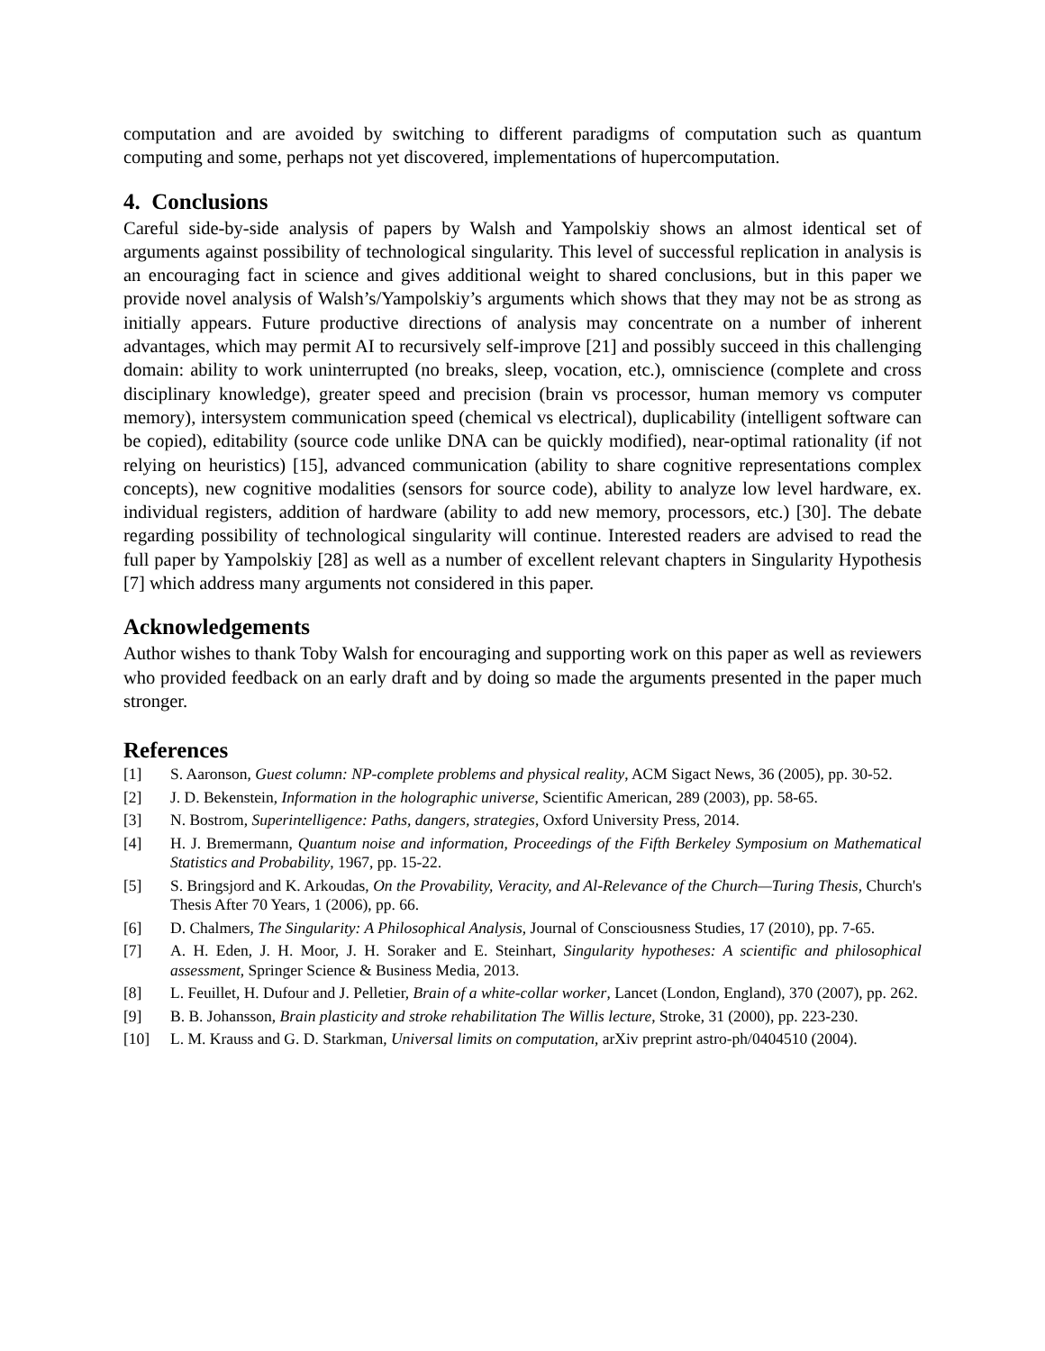computation and are avoided by switching to different paradigms of computation such as quantum computing and some, perhaps not yet discovered, implementations of hupercomputation.
4. Conclusions
Careful side-by-side analysis of papers by Walsh and Yampolskiy shows an almost identical set of arguments against possibility of technological singularity. This level of successful replication in analysis is an encouraging fact in science and gives additional weight to shared conclusions, but in this paper we provide novel analysis of Walsh’s/Yampolskiy’s arguments which shows that they may not be as strong as initially appears. Future productive directions of analysis may concentrate on a number of inherent advantages, which may permit AI to recursively self-improve [21] and possibly succeed in this challenging domain: ability to work uninterrupted (no breaks, sleep, vocation, etc.), omniscience (complete and cross disciplinary knowledge), greater speed and precision (brain vs processor, human memory vs computer memory), intersystem communication speed (chemical vs electrical), duplicability (intelligent software can be copied), editability (source code unlike DNA can be quickly modified), near-optimal rationality (if not relying on heuristics) [15], advanced communication (ability to share cognitive representations complex concepts), new cognitive modalities (sensors for source code), ability to analyze low level hardware, ex. individual registers, addition of hardware (ability to add new memory, processors, etc.) [30]. The debate regarding possibility of technological singularity will continue. Interested readers are advised to read the full paper by Yampolskiy [28] as well as a number of excellent relevant chapters in Singularity Hypothesis [7] which address many arguments not considered in this paper.
Acknowledgements
Author wishes to thank Toby Walsh for encouraging and supporting work on this paper as well as reviewers who provided feedback on an early draft and by doing so made the arguments presented in the paper much stronger.
References
[1] S. Aaronson, Guest column: NP-complete problems and physical reality, ACM Sigact News, 36 (2005), pp. 30-52.
[2] J. D. Bekenstein, Information in the holographic universe, Scientific American, 289 (2003), pp. 58-65.
[3] N. Bostrom, Superintelligence: Paths, dangers, strategies, Oxford University Press, 2014.
[4] H. J. Bremermann, Quantum noise and information, Proceedings of the Fifth Berkeley Symposium on Mathematical Statistics and Probability, 1967, pp. 15-22.
[5] S. Bringsjord and K. Arkoudas, On the Provability, Veracity, and Al-Relevance of the Church—Turing Thesis, Church's Thesis After 70 Years, 1 (2006), pp. 66.
[6] D. Chalmers, The Singularity: A Philosophical Analysis, Journal of Consciousness Studies, 17 (2010), pp. 7-65.
[7] A. H. Eden, J. H. Moor, J. H. Soraker and E. Steinhart, Singularity hypotheses: A scientific and philosophical assessment, Springer Science & Business Media, 2013.
[8] L. Feuillet, H. Dufour and J. Pelletier, Brain of a white-collar worker, Lancet (London, England), 370 (2007), pp. 262.
[9] B. B. Johansson, Brain plasticity and stroke rehabilitation The Willis lecture, Stroke, 31 (2000), pp. 223-230.
[10] L. M. Krauss and G. D. Starkman, Universal limits on computation, arXiv preprint astro-ph/0404510 (2004).